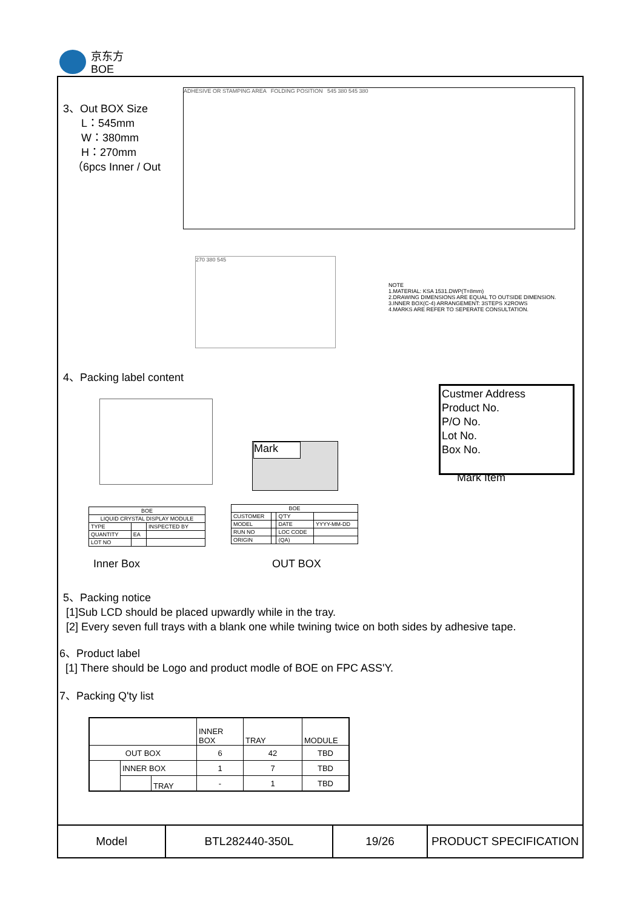京东方
BOE
3、Out BOX Size
L：545mm
W：380mm
H：270mm
（6pcs Inner / Out
ADHESIVE OR STAMPING AREA FOLDING POSITION 545 380 545 380
270 380 545
NOTE
1.MATERIAL: KSA 1531.DWP(T=8mm)
2.DRAWING DIMENSIONS ARE EQUAL TO OUTSIDE DIMENSION.
3.INNER BOX(C-4) ARRANGEMENT: 3STEPS X2ROWS
4.MARKS ARE REFER TO SEPERATE CONSULTATION.
4、Packing label content
Custmer Address
Product No.
P/O No.
Lot No.
Box No.
Mark Item
Mark
| BOE | | |
| LIQUID CRYSTAL DISPLAY MODULE | | |
| TYPE | | INSPECTED BY |
| QUANTITY | EA | |
| LOT NO | | |
| BOE | | | |
| CUSTOMER | | Q'TY | |
| MODEL | | DATE | YYYY-MM-DD |
| RUN NO | | LOC CODE | |
| ORIGIN | | (QA) | |
Inner Box OUT BOX
5、Packing notice
[1]Sub LCD should be placed upwardly while in the tray.
[2] Every seven full trays with a blank one while twining twice on both sides by adhesive tape.
6、Product label
[1] There should be Logo and product modle of BOE on FPC ASS'Y.
7、Packing Q'ty list
| | | | INNER BOX | TRAY | MODULE |
| OUT BOX | | | 6 | 42 | TBD |
| | INNER BOX | | 1 | 7 | TBD |
| | | TRAY | - | 1 | TBD |
| Model | BTL282440-350L | 19/26 | PRODUCT SPECIFICATION |